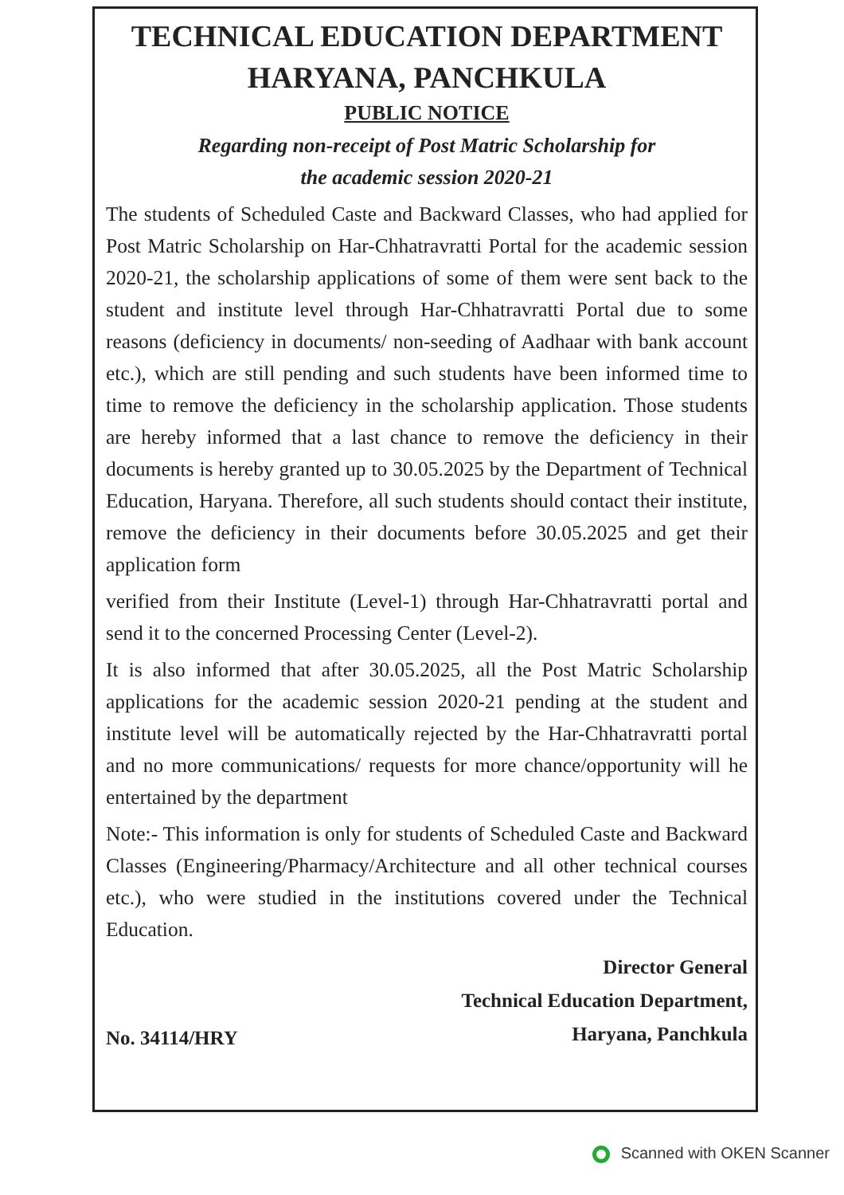TECHNICAL EDUCATION DEPARTMENT
HARYANA, PANCHKULA
PUBLIC NOTICE
Regarding non-receipt of Post Matric Scholarship for
the academic session 2020-21
The students of Scheduled Caste and Backward Classes, who had applied for Post Matric Scholarship on Har-Chhatravratti Portal for the academic session 2020-21, the scholarship applications of some of them were sent back to the student and institute level through Har-Chhatravratti Portal due to some reasons (deficiency in documents/ non-seeding of Aadhaar with bank account etc.), which are still pending and such students have been informed time to time to remove the deficiency in the scholarship application. Those students are hereby informed that a last chance to remove the deficiency in their documents is hereby granted up to 30.05.2025 by the Department of Technical Education, Haryana. Therefore, all such students should contact their institute, remove the deficiency in their documents before 30.05.2025 and get their application form
verified from their Institute (Level-1) through Har-Chhatravratti portal and send it to the concerned Processing Center (Level-2).
It is also informed that after 30.05.2025, all the Post Matric Scholarship applications for the academic session 2020-21 pending at the student and institute level will be automatically rejected by the Har-Chhatravratti portal and no more communications/ requests for more chance/opportunity will he entertained by the department
Note:- This information is only for students of Scheduled Caste and Backward Classes (Engineering/Pharmacy/Architecture and all other technical courses etc.), who were studied in the institutions covered under the Technical Education.
Director General
Technical Education Department,
Haryana, Panchkula
No. 34114/HRY
Scanned with OKEN Scanner